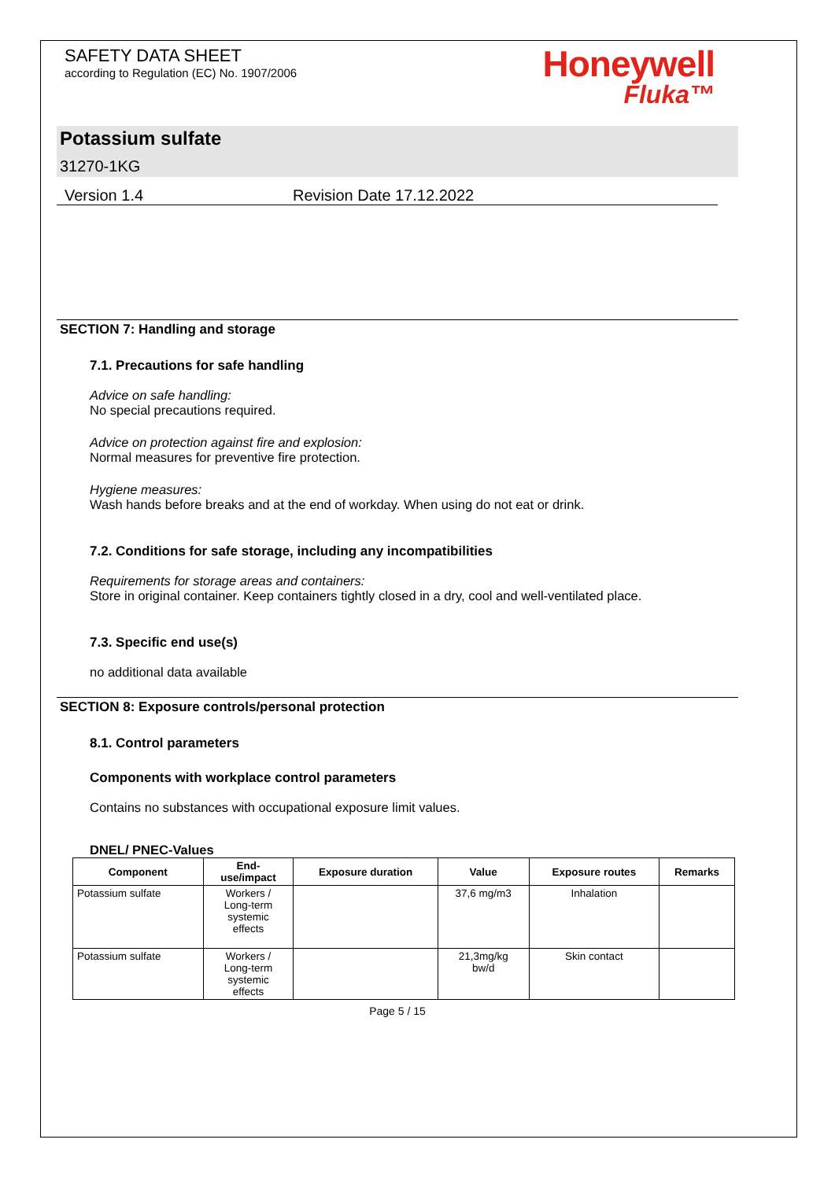SAFETY DATA SHEET
according to Regulation (EC) No. 1907/2006
Honeywell
Fluka™
Potassium sulfate
31270-1KG
Version 1.4 Revision Date 17.12.2022
SECTION 7: Handling and storage
7.1. Precautions for safe handling
Advice on safe handling:
No special precautions required.
Advice on protection against fire and explosion:
Normal measures for preventive fire protection.
Hygiene measures:
Wash hands before breaks and at the end of workday. When using do not eat or drink.
7.2. Conditions for safe storage, including any incompatibilities
Requirements for storage areas and containers:
Store in original container. Keep containers tightly closed in a dry, cool and well-ventilated place.
7.3. Specific end use(s)
no additional data available
SECTION 8: Exposure controls/personal protection
8.1. Control parameters
Components with workplace control parameters
Contains no substances with occupational exposure limit values.
DNEL/ PNEC-Values
| Component | End- use/impact | Exposure duration | Value | Exposure routes | Remarks |
| --- | --- | --- | --- | --- | --- |
| Potassium sulfate | Workers / Long-term systemic effects | | 37,6 mg/m3 | Inhalation | |
| Potassium sulfate | Workers / Long-term systemic effects | | 21,3mg/kg bw/d | Skin contact | |
Page 5 / 15